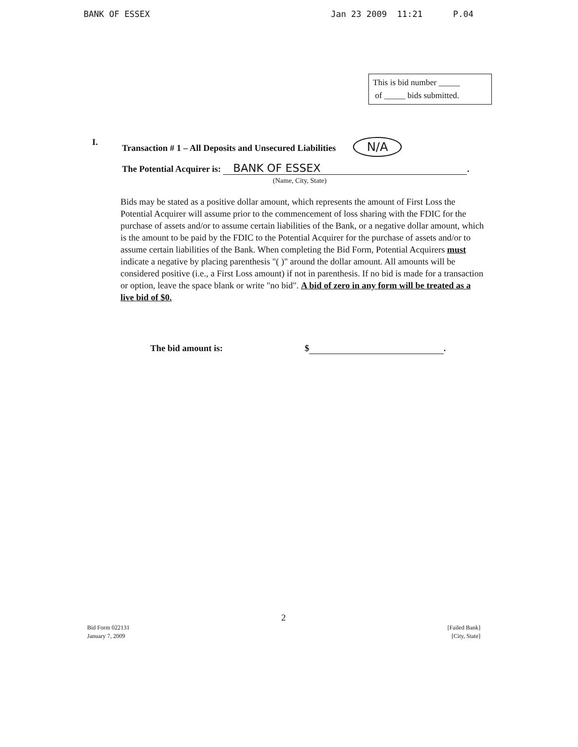BANK OF ESSEX Jan 23 2009 11:21 P.04
This is bid number _____
of _____ bids submitted.
I. Transaction # 1 – All Deposits and Unsecured Liabilities N/A
The Potential Acquirer is: BANK OF ESSEX.
(Name, City, State)
Bids may be stated as a positive dollar amount, which represents the amount of First Loss the Potential Acquirer will assume prior to the commencement of loss sharing with the FDIC for the purchase of assets and/or to assume certain liabilities of the Bank, or a negative dollar amount, which is the amount to be paid by the FDIC to the Potential Acquirer for the purchase of assets and/or to assume certain liabilities of the Bank. When completing the Bid Form, Potential Acquirers must indicate a negative by placing parenthesis "( )" around the dollar amount. All amounts will be considered positive (i.e., a First Loss amount) if not in parenthesis. If no bid is made for a transaction or option, leave the space blank or write "no bid". A bid of zero in any form will be treated as a live bid of $0.
The bid amount is: $ .
2
Bid Form 022131
January 7, 2009
[Failed Bank]
[City, State]